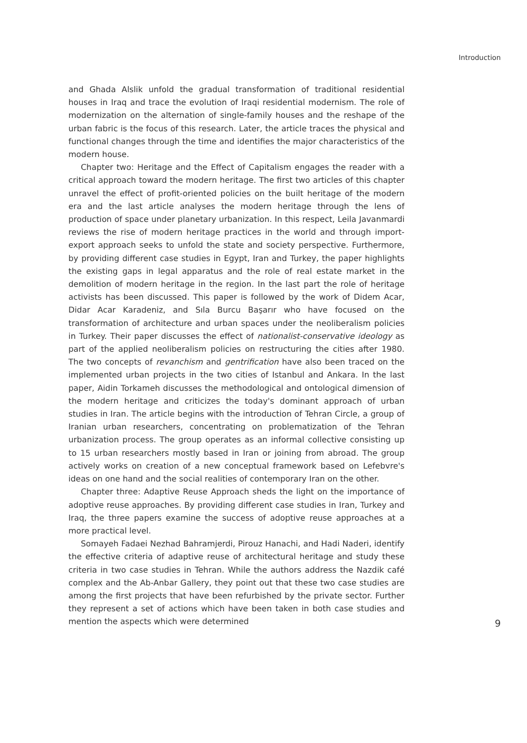Introduction
and Ghada Alslik unfold the gradual transformation of traditional residential houses in Iraq and trace the evolution of Iraqi residential modernism. The role of modernization on the alternation of single-family houses and the reshape of the urban fabric is the focus of this research. Later, the article traces the physical and functional changes through the time and identifies the major characteristics of the modern house.
Chapter two: Heritage and the Effect of Capitalism engages the reader with a critical approach toward the modern heritage. The first two articles of this chapter unravel the effect of profit-oriented policies on the built heritage of the modern era and the last article analyses the modern heritage through the lens of production of space under planetary urbanization. In this respect, Leila Javanmardi reviews the rise of modern heritage practices in the world and through import-export approach seeks to unfold the state and society perspective. Furthermore, by providing different case studies in Egypt, Iran and Turkey, the paper highlights the existing gaps in legal apparatus and the role of real estate market in the demolition of modern heritage in the region. In the last part the role of heritage activists has been discussed. This paper is followed by the work of Didem Acar, Didar Acar Karadeniz, and Sıla Burcu Başarır who have focused on the transformation of architecture and urban spaces under the neoliberalism policies in Turkey. Their paper discusses the effect of nationalist-conservative ideology as part of the applied neoliberalism policies on restructuring the cities after 1980. The two concepts of revanchism and gentrification have also been traced on the implemented urban projects in the two cities of Istanbul and Ankara. In the last paper, Aidin Torkameh discusses the methodological and ontological dimension of the modern heritage and criticizes the today's dominant approach of urban studies in Iran. The article begins with the introduction of Tehran Circle, a group of Iranian urban researchers, concentrating on problematization of the Tehran urbanization process. The group operates as an informal collective consisting up to 15 urban researchers mostly based in Iran or joining from abroad. The group actively works on creation of a new conceptual framework based on Lefebvre's ideas on one hand and the social realities of contemporary Iran on the other.
Chapter three: Adaptive Reuse Approach sheds the light on the importance of adoptive reuse approaches. By providing different case studies in Iran, Turkey and Iraq, the three papers examine the success of adoptive reuse approaches at a more practical level.
Somayeh Fadaei Nezhad Bahramjerdi, Pirouz Hanachi, and Hadi Naderi, identify the effective criteria of adaptive reuse of architectural heritage and study these criteria in two case studies in Tehran. While the authors address the Nazdik café complex and the Ab-Anbar Gallery, they point out that these two case studies are among the first projects that have been refurbished by the private sector. Further they represent a set of actions which have been taken in both case studies and mention the aspects which were determined
9